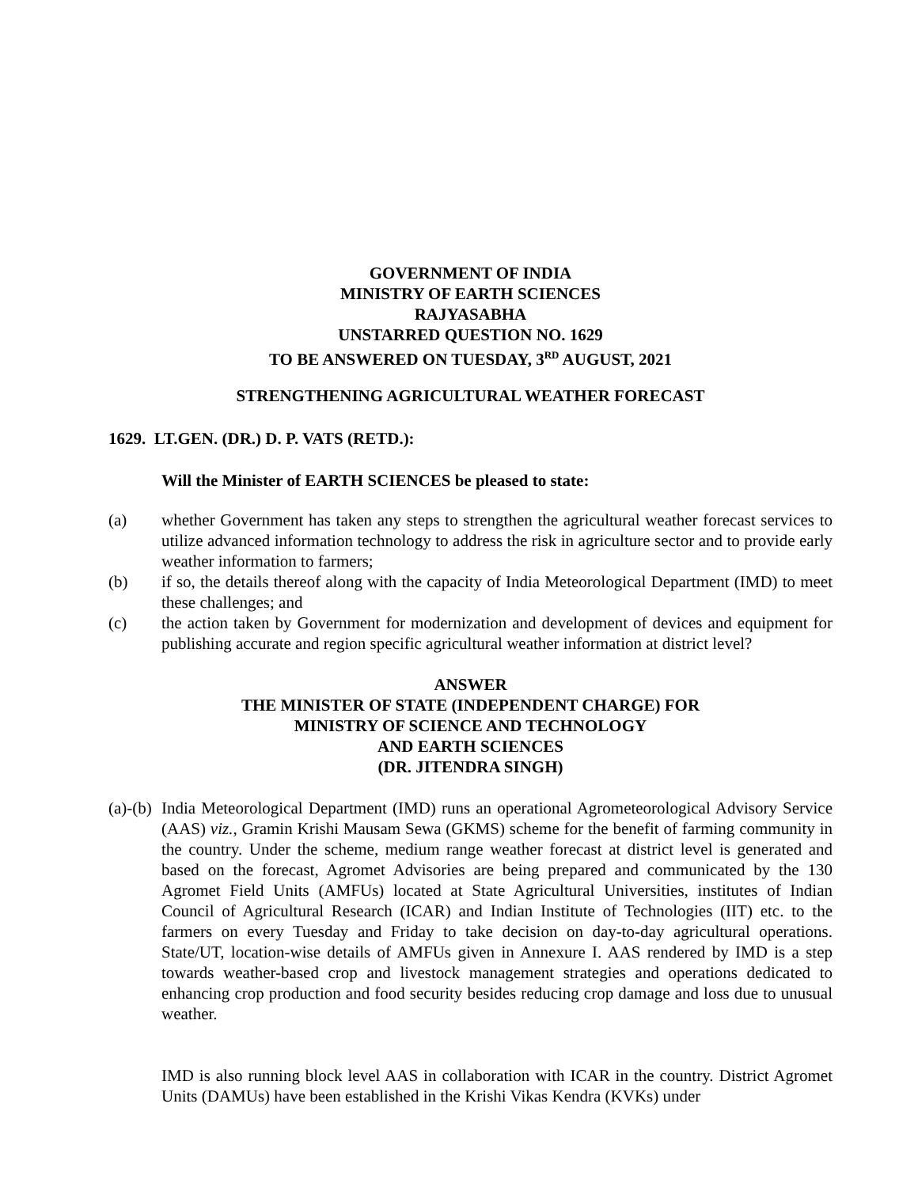GOVERNMENT OF INDIA
MINISTRY OF EARTH SCIENCES
RAJYASABHA
UNSTARRED QUESTION NO. 1629
TO BE ANSWERED ON TUESDAY, 3<sup>RD</sup> AUGUST, 2021
STRENGTHENING AGRICULTURAL WEATHER FORECAST
1629. LT.GEN. (DR.) D. P. VATS (RETD.):
Will the Minister of EARTH SCIENCES be pleased to state:
(a) whether Government has taken any steps to strengthen the agricultural weather forecast services to utilize advanced information technology to address the risk in agriculture sector and to provide early weather information to farmers;
(b) if so, the details thereof along with the capacity of India Meteorological Department (IMD) to meet these challenges; and
(c) the action taken by Government for modernization and development of devices and equipment for publishing accurate and region specific agricultural weather information at district level?
ANSWER
THE MINISTER OF STATE (INDEPENDENT CHARGE) FOR
MINISTRY OF SCIENCE AND TECHNOLOGY
AND EARTH SCIENCES
(DR. JITENDRA SINGH)
(a)-(b) India Meteorological Department (IMD) runs an operational Agrometeorological Advisory Service (AAS) viz., Gramin Krishi Mausam Sewa (GKMS) scheme for the benefit of farming community in the country. Under the scheme, medium range weather forecast at district level is generated and based on the forecast, Agromet Advisories are being prepared and communicated by the 130 Agromet Field Units (AMFUs) located at State Agricultural Universities, institutes of Indian Council of Agricultural Research (ICAR) and Indian Institute of Technologies (IIT) etc. to the farmers on every Tuesday and Friday to take decision on day-to-day agricultural operations. State/UT, location-wise details of AMFUs given in Annexure I. AAS rendered by IMD is a step towards weather-based crop and livestock management strategies and operations dedicated to enhancing crop production and food security besides reducing crop damage and loss due to unusual weather.
IMD is also running block level AAS in collaboration with ICAR in the country. District Agromet Units (DAMUs) have been established in the Krishi Vikas Kendra (KVKs) under